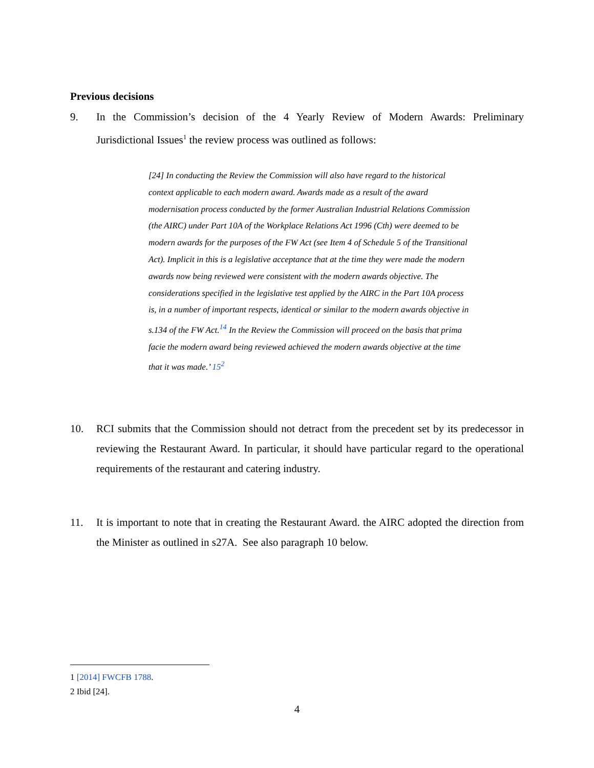Previous decisions
9. In the Commission’s decision of the 4 Yearly Review of Modern Awards: Preliminary Jurisdictional Issues<sup>1</sup> the review process was outlined as follows:
[24] In conducting the Review the Commission will also have regard to the historical context applicable to each modern award. Awards made as a result of the award modernisation process conducted by the former Australian Industrial Relations Commission (the AIRC) under Part 10A of the Workplace Relations Act 1996 (Cth) were deemed to be modern awards for the purposes of the FW Act (see Item 4 of Schedule 5 of the Transitional Act). Implicit in this is a legislative acceptance that at the time they were made the modern awards now being reviewed were consistent with the modern awards objective. The considerations specified in the legislative test applied by the AIRC in the Part 10A process is, in a number of important respects, identical or similar to the modern awards objective in s.134 of the FW Act.<sup>14</sup> In the Review the Commission will proceed on the basis that prima facie the modern award being reviewed achieved the modern awards objective at the time that it was made.’ 15<sup>2</sup>
10. RCI submits that the Commission should not detract from the precedent set by its predecessor in reviewing the Restaurant Award. In particular, it should have particular regard to the operational requirements of the restaurant and catering industry.
11. It is important to note that in creating the Restaurant Award. the AIRC adopted the direction from the Minister as outlined in s27A. See also paragraph 10 below.
1 [2014] FWCFB 1788.
2 Ibid [24].
4